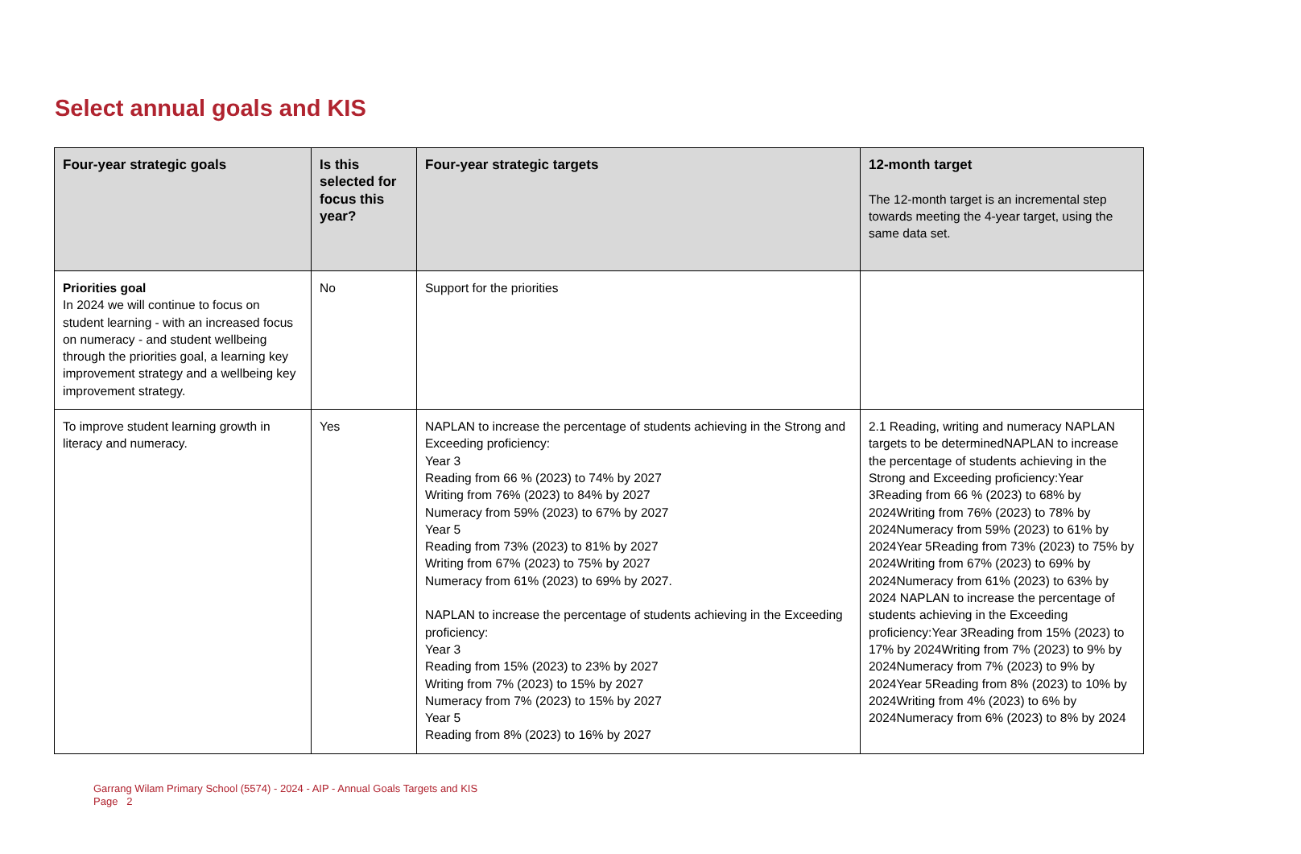Select annual goals and KIS
| Four-year strategic goals | Is this selected for focus this year? | Four-year strategic targets | 12-month target The 12-month target is an incremental step towards meeting the 4-year target, using the same data set. |
| --- | --- | --- | --- |
| Priorities goal In 2024 we will continue to focus on student learning - with an increased focus on numeracy - and student wellbeing through the priorities goal, a learning key improvement strategy and a wellbeing key improvement strategy. | No | Support for the priorities | |
| To improve student learning growth in literacy and numeracy. | Yes | NAPLAN to increase the percentage of students achieving in the Strong and Exceeding proficiency: Year 3 Reading from 66 % (2023) to 74% by 2027 Writing from 76% (2023) to 84% by 2027 Numeracy from 59% (2023) to 67% by 2027 Year 5 Reading from 73% (2023) to 81% by 2027 Writing from 67% (2023) to 75% by 2027 Numeracy from 61% (2023) to 69% by 2027. NAPLAN to increase the percentage of students achieving in the Exceeding proficiency: Year 3 Reading from 15% (2023) to 23% by 2027 Writing from 7% (2023) to 15% by 2027 Numeracy from 7% (2023) to 15% by 2027 Year 5 Reading from 8% (2023) to 16% by 2027 | 2.1 Reading, writing and numeracy NAPLAN targets to be determinedNAPLAN to increase the percentage of students achieving in the Strong and Exceeding proficiency:Year 3Reading from 66 % (2023) to 68% by 2024Writing from 76% (2023) to 78% by 2024Numeracy from 59% (2023) to 61% by 2024Year 5Reading from 73% (2023) to 75% by 2024Writing from 67% (2023) to 69% by 2024Numeracy from 61% (2023) to 63% by 2024 NAPLAN to increase the percentage of students achieving in the Exceeding proficiency:Year 3Reading from 15% (2023) to 17% by 2024Writing from 7% (2023) to 9% by 2024Numeracy from 7% (2023) to 9% by 2024Year 5Reading from 8% (2023) to 10% by 2024Writing from 4% (2023) to 6% by 2024Numeracy from 6% (2023) to 8% by 2024 |
Garrang Wilam Primary School (5574) - 2024 - AIP - Annual Goals Targets and KIS
Page 2